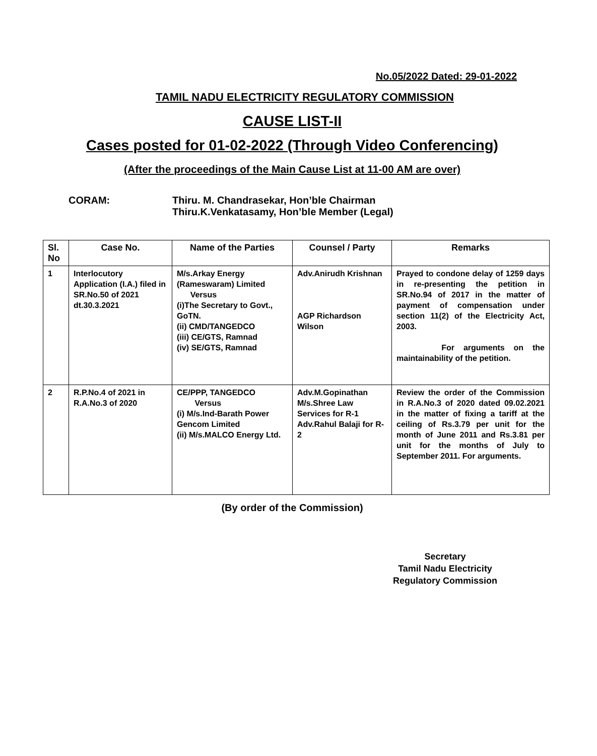No.05/2022 Dated: 29-01-2022
TAMIL NADU ELECTRICITY REGULATORY COMMISSION
CAUSE LIST-II
Cases posted for 01-02-2022 (Through Video Conferencing)
(After the proceedings of the Main Cause List at 11-00 AM are over)
CORAM: Thiru. M. Chandrasekar, Hon’ble Chairman
Thiru.K.Venkatasamy, Hon’ble Member (Legal)
| Sl. No | Case No. | Name of the Parties | Counsel / Party | Remarks |
| --- | --- | --- | --- | --- |
| 1 | Interlocutory Application (I.A.) filed in SR.No.50 of 2021 dt.30.3.2021 | M/s.Arkay Energy (Rameswaram) Limited Versus (i)The Secretary to Govt., GoTN. (ii) CMD/TANGEDCO (iii) CE/GTS, Ramnad (iv) SE/GTS, Ramnad | Adv.Anirudh Krishnan AGP Richardson Wilson | Prayed to condone delay of 1259 days in re-presenting the petition in SR.No.94 of 2017 in the matter of payment of compensation under section 11(2) of the Electricity Act, 2003. For arguments on the maintainability of the petition. |
| 2 | R.P.No.4 of 2021 in R.A.No.3 of 2020 | CE/PPP, TANGEDCO Versus (i) M/s.Ind-Barath Power Gencom Limited (ii) M/s.MALCO Energy Ltd. | Adv.M.Gopinathan M/s.Shree Law Services for R-1 Adv.Rahul Balaji for R-2 | Review the order of the Commission in R.A.No.3 of 2020 dated 09.02.2021 in the matter of fixing a tariff at the ceiling of Rs.3.79 per unit for the month of June 2011 and Rs.3.81 per unit for the months of July to September 2011. For arguments. |
(By order of the Commission)
Secretary
Tamil Nadu Electricity
Regulatory Commission